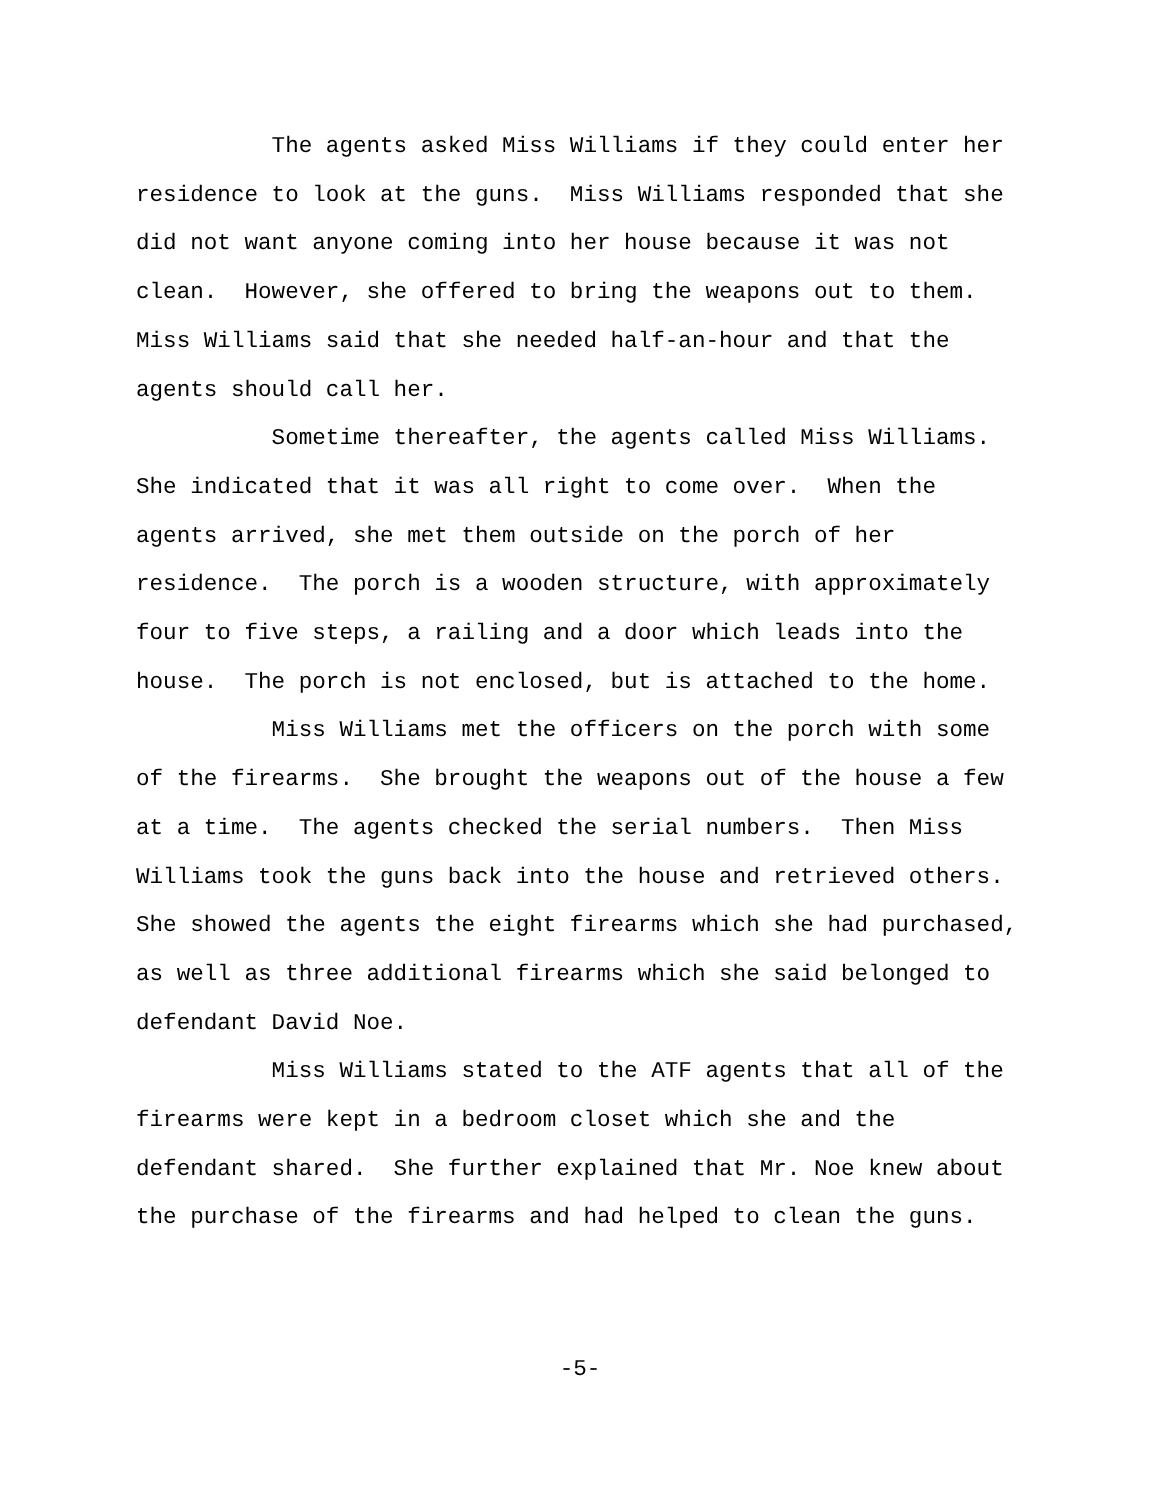The agents asked Miss Williams if they could enter her residence to look at the guns. Miss Williams responded that she did not want anyone coming into her house because it was not clean. However, she offered to bring the weapons out to them. Miss Williams said that she needed half-an-hour and that the agents should call her.
Sometime thereafter, the agents called Miss Williams. She indicated that it was all right to come over. When the agents arrived, she met them outside on the porch of her residence. The porch is a wooden structure, with approximately four to five steps, a railing and a door which leads into the house. The porch is not enclosed, but is attached to the home.
Miss Williams met the officers on the porch with some of the firearms. She brought the weapons out of the house a few at a time. The agents checked the serial numbers. Then Miss Williams took the guns back into the house and retrieved others. She showed the agents the eight firearms which she had purchased, as well as three additional firearms which she said belonged to defendant David Noe.
Miss Williams stated to the ATF agents that all of the firearms were kept in a bedroom closet which she and the defendant shared. She further explained that Mr. Noe knew about the purchase of the firearms and had helped to clean the guns.
-5-